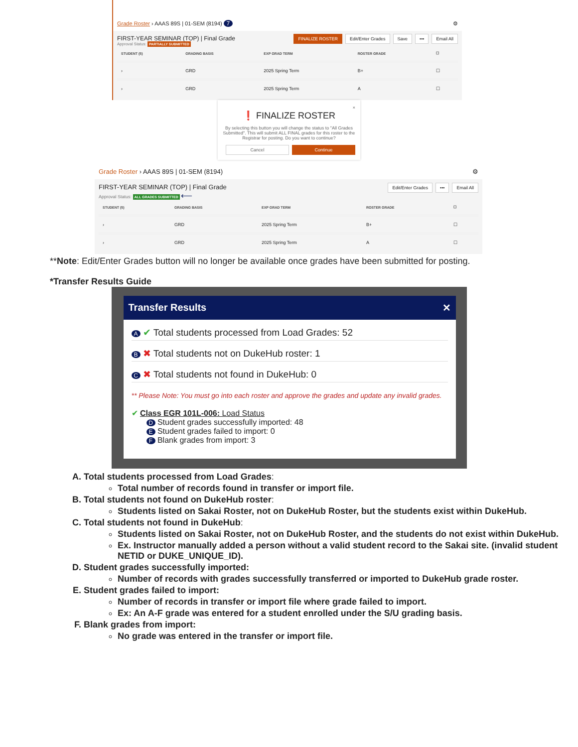Grade Roster › AAAS 89S | 01-SEM (8194) 7 ⚙
FIRST-YEAR SEMINAR (TOP) | Final Grade FINALIZE ROSTER Edit/Enter Grades Save ••• Email All
Approval Status: PARTIALLY SUBMITTED
| STUDENT (5) | GRADING BASIS | EXP GRAD TERM | ROSTER GRADE | ☐ |
| --- | --- | --- | --- | --- |
| › | GRD | 2025 Spring Term | B+ | ☐ |
| › | GRD | 2025 Spring Term | A | ☐ |
×
❗ FINALIZE ROSTER
By selecting this button you will change the status to "All Grades Submitted". This will submit ALL FINAL grades for this roster to the Registrar for posting. Do you want to continue?
Cancel Continue
Grade Roster › AAAS 89S | 01-SEM (8194) ⚙
FIRST-YEAR SEMINAR (TOP) | Final Grade Edit/Enter Grades ••• Email All
Approval Status: ALL GRADES SUBMITTED ⟵
| STUDENT (5) | GRADING BASIS | EXP GRAD TERM | ROSTER GRADE | ☐ |
| --- | --- | --- | --- | --- |
| › | GRD | 2025 Spring Term | B+ | ☐ |
| › | GRD | 2025 Spring Term | A | ☐ |
**Note: Edit/Enter Grades button will no longer be available once grades have been submitted for posting.
*Transfer Results Guide
Transfer Results ✕
A ✔ Total students processed from Load Grades: 52
B ✖ Total students not on DukeHub roster: 1
C ✖ Total students not found in DukeHub: 0
** Please Note: You must go into each roster and approve the grades and update any invalid grades.
✔ Class EGR 101L-006: Load Status
D Student grades successfully imported: 48
E Student grades failed to import: 0
F Blank grades from import: 3
A. Total students processed from Load Grades:
Total number of records found in transfer or import file.
B. Total students not found on DukeHub roster:
Students listed on Sakai Roster, not on DukeHub Roster, but the students exist within DukeHub.
C. Total students not found in DukeHub:
Students listed on Sakai Roster, not on DukeHub Roster, and the students do not exist within DukeHub.
Ex. Instructor manually added a person without a valid student record to the Sakai site. (invalid student NETID or DUKE_UNIQUE_ID).
D. Student grades successfully imported:
Number of records with grades successfully transferred or imported to DukeHub grade roster.
E. Student grades failed to import:
Number of records in transfer or import file where grade failed to import.
Ex: An A-F grade was entered for a student enrolled under the S/U grading basis.
F. Blank grades from import:
No grade was entered in the transfer or import file.